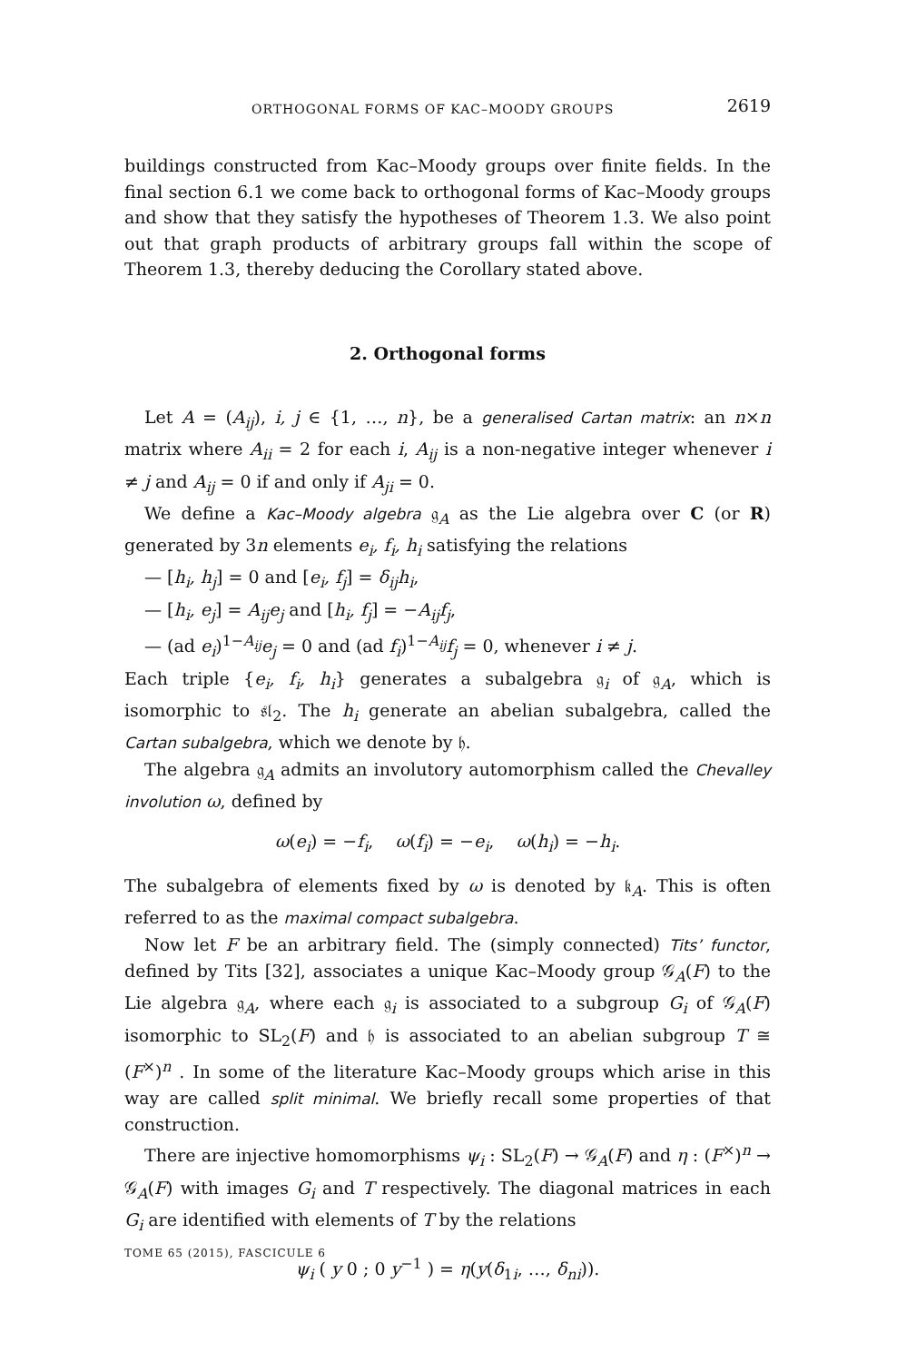ORTHOGONAL FORMS OF KAC–MOODY GROUPS 2619
buildings constructed from Kac–Moody groups over finite fields. In the final section 6.1 we come back to orthogonal forms of Kac–Moody groups and show that they satisfy the hypotheses of Theorem 1.3. We also point out that graph products of arbitrary groups fall within the scope of Theorem 1.3, thereby deducing the Corollary stated above.
2. Orthogonal forms
Let A = (A<sub>ij</sub>), i, j ∈ {1, …, n}, be a generalised Cartan matrix: an n×n matrix where A<sub>ii</sub> = 2 for each i, A<sub>ij</sub> is a non-negative integer whenever i ≠ j and A<sub>ij</sub> = 0 if and only if A<sub>ji</sub> = 0.
We define a Kac–Moody algebra 𝔤<sub>A</sub> as the Lie algebra over C (or R) generated by 3n elements e<sub>i</sub>, f<sub>i</sub>, h<sub>i</sub> satisfying the relations
— [h<sub>i</sub>, h<sub>j</sub>] = 0 and [e<sub>i</sub>, f<sub>j</sub>] = δ<sub>ij</sub>h<sub>i</sub>,
— [h<sub>i</sub>, e<sub>j</sub>] = A<sub>ij</sub>e<sub>j</sub> and [h<sub>i</sub>, f<sub>j</sub>] = −A<sub>ij</sub>f<sub>j</sub>,
— (ad e<sub>i</sub>)<sup>1−A<sub>ij</sub></sup>e<sub>j</sub> = 0 and (ad f<sub>i</sub>)<sup>1−A<sub>ij</sub></sup>f<sub>j</sub> = 0, whenever i ≠ j.
Each triple {e<sub>i</sub>, f<sub>i</sub>, h<sub>i</sub>} generates a subalgebra 𝔤<sub>i</sub> of 𝔤<sub>A</sub>, which is isomorphic to 𝔰𝔩<sub>2</sub>. The h<sub>i</sub> generate an abelian subalgebra, called the Cartan subalgebra, which we denote by 𝔥.
The algebra 𝔤<sub>A</sub> admits an involutory automorphism called the Chevalley involution ω, defined by
ω(e<sub>i</sub>) = −f<sub>i</sub>, ω(f<sub>i</sub>) = −e<sub>i</sub>, ω(h<sub>i</sub>) = −h<sub>i</sub>.
The subalgebra of elements fixed by ω is denoted by 𝔨<sub>A</sub>. This is often referred to as the maximal compact subalgebra.
Now let F be an arbitrary field. The (simply connected) Tits’ functor, defined by Tits [32], associates a unique Kac–Moody group 𝒢<sub>A</sub>(F) to the Lie algebra 𝔤<sub>A</sub>, where each 𝔤<sub>i</sub> is associated to a subgroup G<sub>i</sub> of 𝒢<sub>A</sub>(F) isomorphic to SL<sub>2</sub>(F) and 𝔥 is associated to an abelian subgroup T ≅ (F<sup>×</sup>)<sup>n</sup> . In some of the literature Kac–Moody groups which arise in this way are called split minimal. We briefly recall some properties of that construction.
There are injective homomorphisms ψ<sub>i</sub> : SL<sub>2</sub>(F) → 𝒢<sub>A</sub>(F) and η : (F<sup>×</sup>)<sup>n</sup> → 𝒢<sub>A</sub>(F) with images G<sub>i</sub> and T respectively. The diagonal matrices in each G<sub>i</sub> are identified with elements of T by the relations
ψ<sub>i</sub> ( y 0 ; 0 y<sup>−1</sup> ) = η(y(δ<sub>1i</sub>, …, δ<sub>ni</sub>)).
TOME 65 (2015), FASCICULE 6